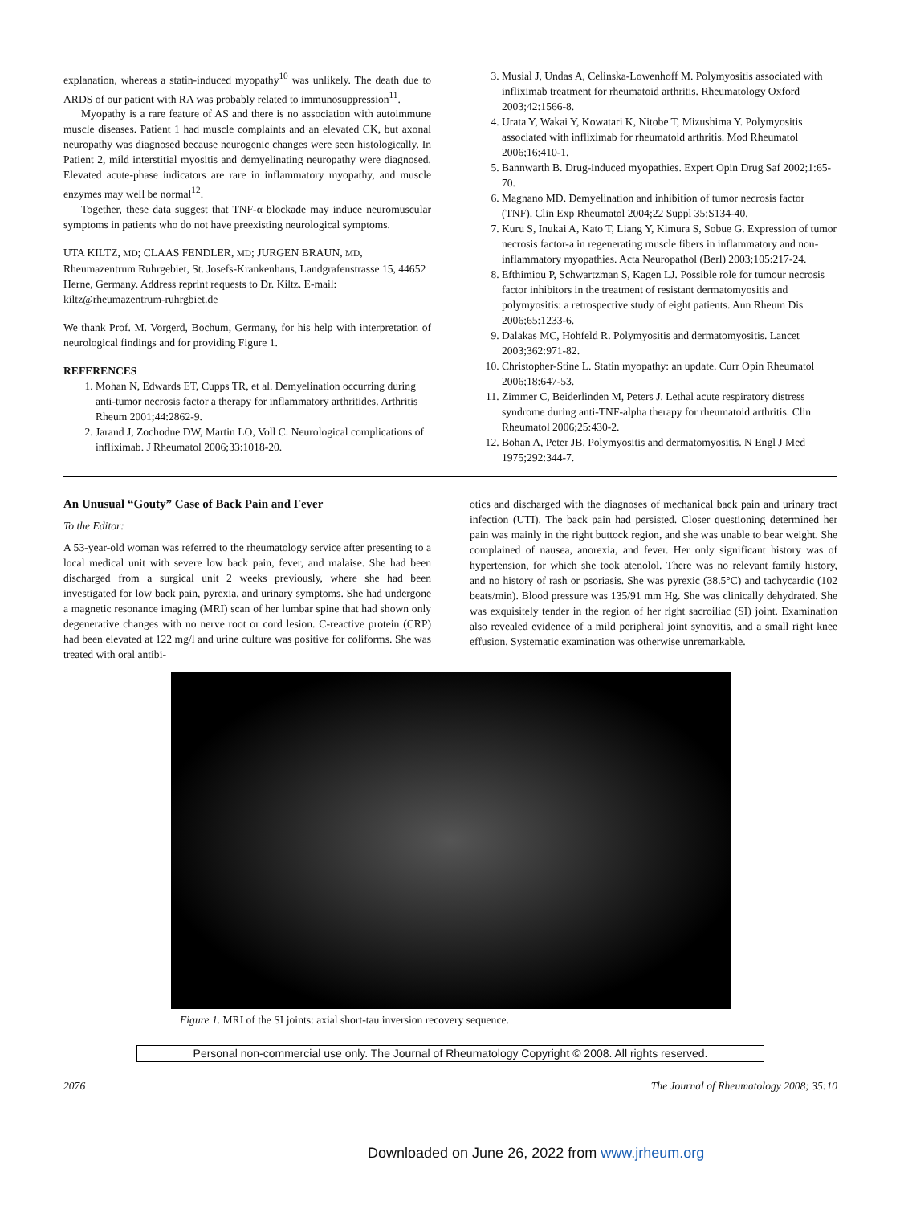explanation, whereas a statin-induced myopathy<sup>10</sup> was unlikely. The death due to ARDS of our patient with RA was probably related to immunosuppression<sup>11</sup>.
Myopathy is a rare feature of AS and there is no association with autoimmune muscle diseases. Patient 1 had muscle complaints and an elevated CK, but axonal neuropathy was diagnosed because neurogenic changes were seen histologically. In Patient 2, mild interstitial myositis and demyelinating neuropathy were diagnosed. Elevated acute-phase indicators are rare in inflammatory myopathy, and muscle enzymes may well be normal<sup>12</sup>.
Together, these data suggest that TNF-α blockade may induce neuromuscular symptoms in patients who do not have preexisting neurological symptoms.
UTA KILTZ, MD; CLAAS FENDLER, MD; JURGEN BRAUN, MD, Rheumazentrum Ruhrgebiet, St. Josefs-Krankenhaus, Landgrafenstrasse 15, 44652 Herne, Germany. Address reprint requests to Dr. Kiltz. E-mail: kiltz@rheumazentrum-ruhrgbiet.de
We thank Prof. M. Vorgerd, Bochum, Germany, for his help with interpretation of neurological findings and for providing Figure 1.
REFERENCES
1. Mohan N, Edwards ET, Cupps TR, et al. Demyelination occurring during anti-tumor necrosis factor a therapy for inflammatory arthritides. Arthritis Rheum 2001;44:2862-9.
2. Jarand J, Zochodne DW, Martin LO, Voll C. Neurological complications of infliximab. J Rheumatol 2006;33:1018-20.
3. Musial J, Undas A, Celinska-Lowenhoff M. Polymyositis associated with infliximab treatment for rheumatoid arthritis. Rheumatology Oxford 2003;42:1566-8.
4. Urata Y, Wakai Y, Kowatari K, Nitobe T, Mizushima Y. Polymyositis associated with infliximab for rheumatoid arthritis. Mod Rheumatol 2006;16:410-1.
5. Bannwarth B. Drug-induced myopathies. Expert Opin Drug Saf 2002;1:65-70.
6. Magnano MD. Demyelination and inhibition of tumor necrosis factor (TNF). Clin Exp Rheumatol 2004;22 Suppl 35:S134-40.
7. Kuru S, Inukai A, Kato T, Liang Y, Kimura S, Sobue G. Expression of tumor necrosis factor-a in regenerating muscle fibers in inflammatory and non-inflammatory myopathies. Acta Neuropathol (Berl) 2003;105:217-24.
8. Efthimiou P, Schwartzman S, Kagen LJ. Possible role for tumour necrosis factor inhibitors in the treatment of resistant dermatomyositis and polymyositis: a retrospective study of eight patients. Ann Rheum Dis 2006;65:1233-6.
9. Dalakas MC, Hohfeld R. Polymyositis and dermatomyositis. Lancet 2003;362:971-82.
10. Christopher-Stine L. Statin myopathy: an update. Curr Opin Rheumatol 2006;18:647-53.
11. Zimmer C, Beiderlinden M, Peters J. Lethal acute respiratory distress syndrome during anti-TNF-alpha therapy for rheumatoid arthritis. Clin Rheumatol 2006;25:430-2.
12. Bohan A, Peter JB. Polymyositis and dermatomyositis. N Engl J Med 1975;292:344-7.
An Unusual “Gouty” Case of Back Pain and Fever
To the Editor:
A 53-year-old woman was referred to the rheumatology service after presenting to a local medical unit with severe low back pain, fever, and malaise. She had been discharged from a surgical unit 2 weeks previously, where she had been investigated for low back pain, pyrexia, and urinary symptoms. She had undergone a magnetic resonance imaging (MRI) scan of her lumbar spine that had shown only degenerative changes with no nerve root or cord lesion. C-reactive protein (CRP) had been elevated at 122 mg/l and urine culture was positive for coliforms. She was treated with oral antibi-
otics and discharged with the diagnoses of mechanical back pain and urinary tract infection (UTI). The back pain had persisted. Closer questioning determined her pain was mainly in the right buttock region, and she was unable to bear weight. She complained of nausea, anorexia, and fever. Her only significant history was of hypertension, for which she took atenolol. There was no relevant family history, and no history of rash or psoriasis. She was pyrexic (38.5°C) and tachycardic (102 beats/min). Blood pressure was 135/91 mm Hg. She was clinically dehydrated. She was exquisitely tender in the region of her right sacroiliac (SI) joint. Examination also revealed evidence of a mild peripheral joint synovitis, and a small right knee effusion. Systematic examination was otherwise unremarkable.
Figure 1. MRI of the SI joints: axial short-tau inversion recovery sequence.
Personal non-commercial use only. The Journal of Rheumatology Copyright © 2008. All rights reserved.
2076 The Journal of Rheumatology 2008; 35:10
Downloaded on June 26, 2022 from www.jrheum.org